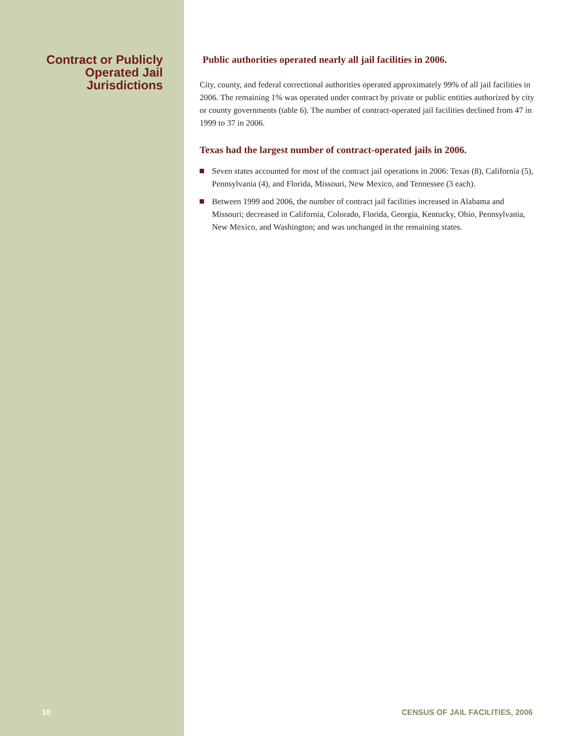Contract or Publicly
Operated Jail
Jurisdictions
Public authorities operated nearly all jail facilities in 2006.
City, county, and federal correctional authorities operated approximately 99% of all jail facilities in 2006. The remaining 1% was operated under contract by private or public entities authorized by city or county governments (table 6). The number of contract-operated jail facilities declined from 47 in 1999 to 37 in 2006.
Texas had the largest number of contract-operated jails in 2006.
Seven states accounted for most of the contract jail operations in 2006: Texas (8), California (5), Pennsylvania (4), and Florida, Missouri, New Mexico, and Tennessee (3 each).
Between 1999 and 2006, the number of contract jail facilities increased in Alabama and Missouri; decreased in California, Colorado, Florida, Georgia, Kentucky, Ohio, Pennsylvania, New Mexico, and Washington; and was unchanged in the remaining states.
10
CENSUS OF JAIL FACILITIES, 2006